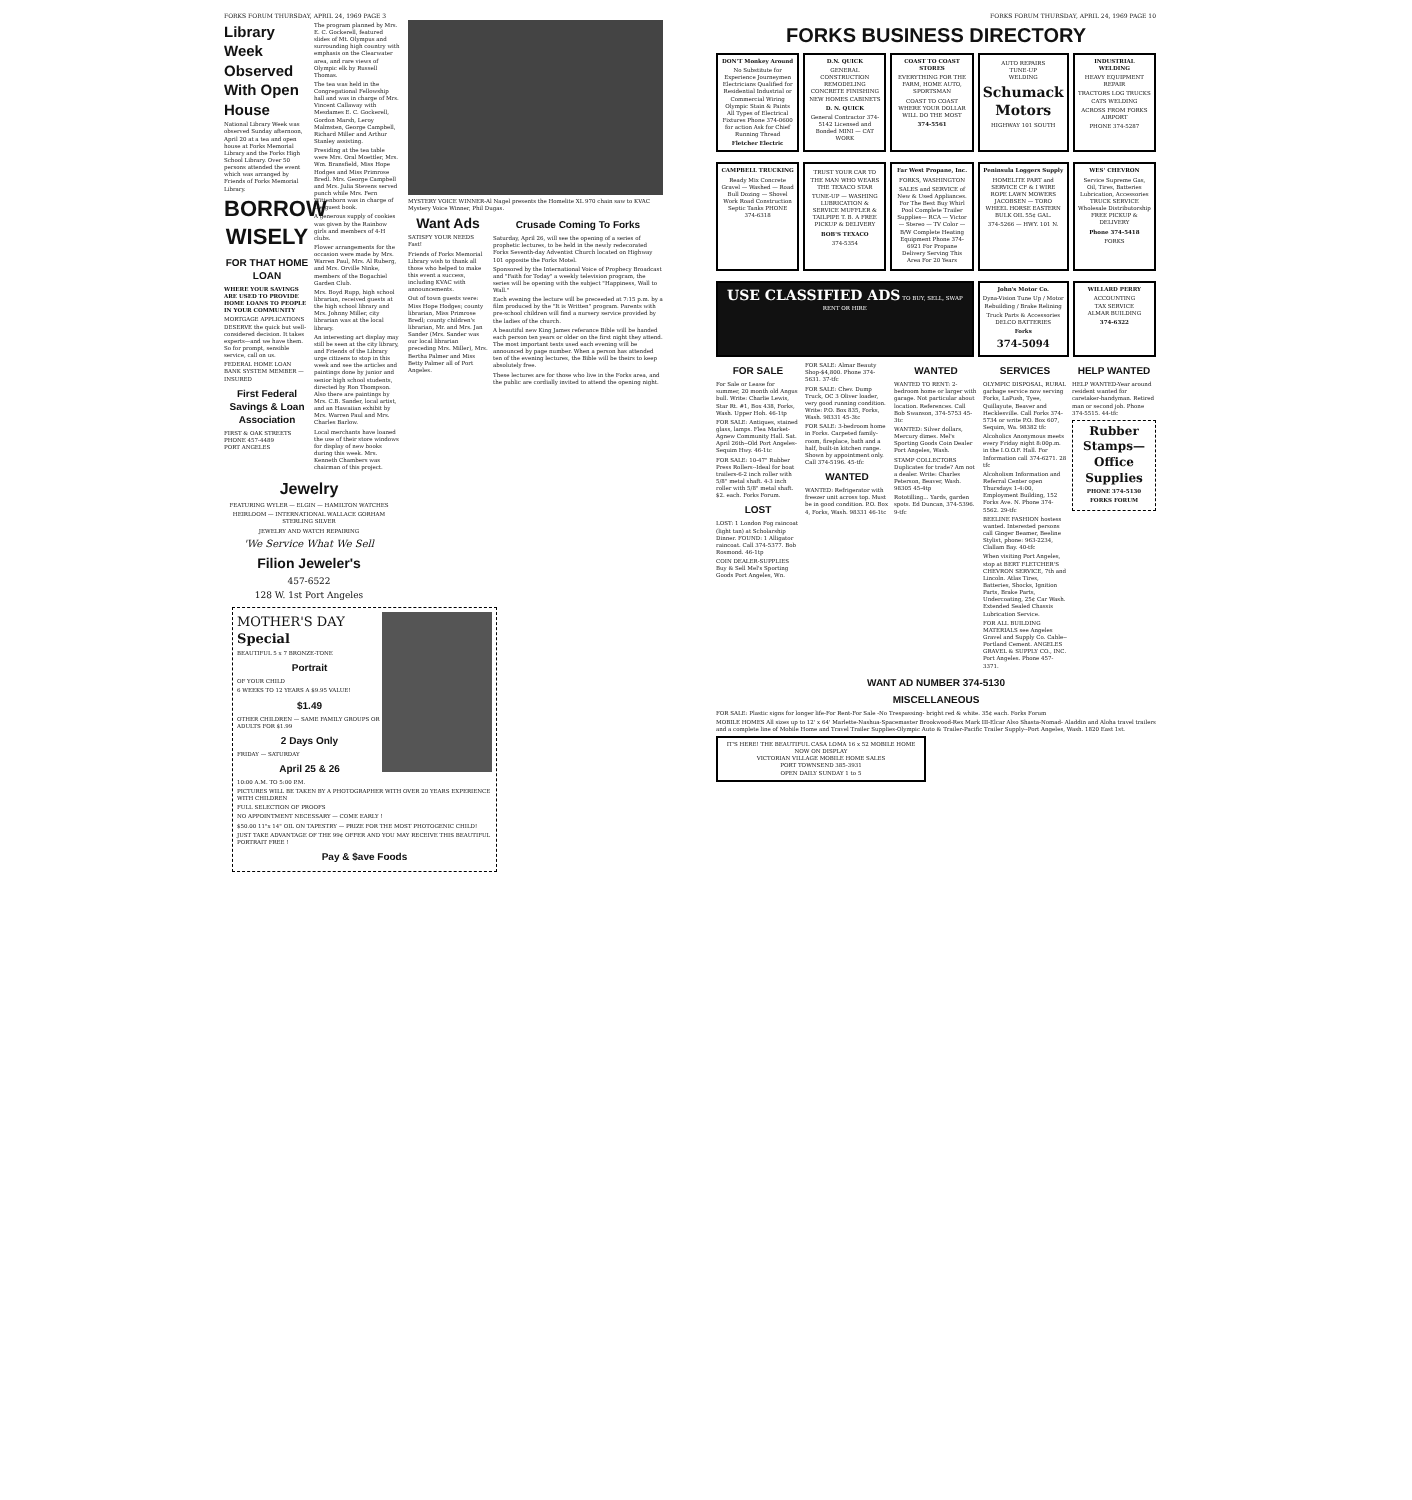FORKS FORUM THURSDAY, APRIL 24, 1969 PAGE 3
Library Week Observed With Open House
National Library Week was observed Sunday afternoon, April 20 at a tea and open house at Forks Memorial Library and the Forks High School Library. Over 50 persons attended the event which was arranged by Friends of Forks Memorial Library.
BORROW WISELY
FOR THAT HOME LOAN
WHERE YOUR SAVINGS ARE USED TO PROVIDE HOME LOANS TO PEOPLE IN YOUR COMMUNITY
MORTGAGE APPLICATIONS DESERVE the quick but well-considered decision. It takes experts—and we have them. So for prompt, sensible service, call on us.
FEDERAL HOME LOAN BANK SYSTEM MEMBER — INSURED
First Federal Savings & Loan Association
FIRST & OAK STREETS
PHONE 457-4489
PORT ANGELES
The program planned by Mrs. E. C. Gockerell, featured slides of Mt. Olympus and surrounding high country with emphasis on the Clearwater area, and rare views of Olympic elk by Russell Thomas.
The tea was held in the Congregational Fellowship hall and was in charge of Mrs. Vincent Callaway with Mesdames E. C. Gockerell, Gordon Marsh, Leroy Malmsten, George Campbell, Richard Miller and Arthur Stanley assisting.
Presiding at the tea table were Mrs. Oral Moettler, Mrs. Wm. Bransfield, Miss Hope Hodges and Miss Primrose Bredl. Mrs. George Campbell and Mrs. Julia Stevens served punch while Mrs. Fern Wittenborn was in charge of the guest book.
A generous supply of cookies was given by the Rainbow girls and members of 4-H clubs.
Flower arrangements for the occasion were made by Mrs. Warren Paul, Mrs. Al Ruberg, and Mrs. Orville Ninke, members of the Bogachiel Garden Club.
Mrs. Boyd Rupp, high school librarian, received guests at the high school library and Mrs. Johnny Miller, city librarian was at the local library.
An interesting art display may still be seen at the city library, and Friends of the Library urge citizens to stop in this week and see the articles and paintings done by junior and senior high school students, directed by Ron Thompson. Also there are paintings by Mrs. C.B. Sander, local artist, and an Hawaiian exhibit by Mrs. Warren Paul and Mrs. Charles Barlow.
Local merchants have loaned the use of their store windows for display of new books during this week. Mrs. Kenneth Chambers was chairman of this project.
MYSTERY VOICE WINNER-Al Nagel presents the Homelite XL 970 chain saw to KVAC Mystery Voice Winner, Phil Dugas.
Want Ads
SATISFY YOUR NEEDS Fast!
Friends of Forks Memorial Library wish to thank all those who helped to make this event a success, including KVAC with announcements.
Out of town guests were: Miss Hope Hodges; county librarian, Miss Primrose Bredl; county children's librarian, Mr. and Mrs. Jan Sander (Mrs. Sander was our local librarian preceding Mrs. Miller), Mrs. Bertha Palmer and Miss Betty Palmer all of Port Angeles.
Crusade Coming To Forks
Saturday, April 26, will see the opening of a series of prophetic lectures, to be held in the newly redecorated Forks Seventh-day Adventist Church located on Highway 101 opposite the Forks Motel.
Sponsored by the International Voice of Prophecy Broadcast and "Faith for Today" a weekly television program, the series will be opening with the subject "Happiness, Wall to Wall."
Each evening the lecture will be preceeded at 7:15 p.m. by a film produced by the "It is Written" program. Parents with pre-school children will find a nursery service provided by the ladies of the church.
A beautiful new King James referance Bible will be handed each person ten years or older on the first night they attend. The most important texts used each evening will be announced by page number. When a person has attended ten of the evening lectures, the Bible will be theirs to keep absolutely free.
These lectures are for those who live in the Forks area, and the public are cordially invited to attend the opening night.
Jewelry
FEATURING WYLER — ELGIN — HAMILTON WATCHES
HEIRLOOM — INTERNATIONAL WALLACE GORHAM STERLING SILVER
JEWELRY AND WATCH REPAIRING
'We Service What We Sell
Filion Jeweler's
457-6522
128 W. 1st Port Angeles
MOTHER'S DAY Special
BEAUTIFUL 5 x 7 BRONZE-TONE
Portrait
OF YOUR CHILD
6 WEEKS TO 12 YEARS A $9.95 VALUE!
$1.49
OTHER CHILDREN — SAME FAMILY GROUPS OR ADULTS FOR $1.99
2 Days Only
FRIDAY — SATURDAY
April 25 & 26
10:00 A.M. TO 5:00 P.M.
PICTURES WILL BE TAKEN BY A PHOTOGRAPHER WITH OVER 20 YEARS EXPERIENCE WITH CHILDREN
FULL SELECTION OF PROOFS
NO APPOINTMENT NECESSARY — COME EARLY !
$50.00 11"x 14" OIL ON TAPESTRY — PRIZE FOR THE MOST PHOTOGENIC CHILD!
JUST TAKE ADVANTAGE OF THE 99¢ OFFER AND YOU MAY RECEIVE THIS BEAUTIFUL PORTRAIT FREE !
Pay & $ave Foods
FORKS FORUM THURSDAY, APRIL 24, 1969 PAGE 10
FORKS BUSINESS DIRECTORY
DON'T Monkey Around
No Substitute for Experience Journeymen Electricians Qualified for Residential Industrial or Commercial Wiring Olympic Stain & Paints All Types of Electrical Fixtures Phone 374-0600 for action Ask for Chief Running Thread
Fletcher Electric
D.N. QUICK
GENERAL CONSTRUCTION REMODELING CONCRETE FINISHING NEW HOMES CABINETS
D. N. QUICK
General Contractor 374-5142 Licensed and Bonded MINI — CAT WORK
COAST TO COAST STORES
EVERYTHING FOR THE FARM, HOME AUTO, SPORTSMAN
COAST TO COAST WHERE YOUR DOLLAR WILL DO THE MOST
374-5561
AUTO REPAIRS
TUNE-UP
WELDING
Schumack Motors
HIGHWAY 101 SOUTH
INDUSTRIAL WELDING
HEAVY EQUIPMENT REPAIR
TRACTORS LOG TRUCKS CATS WELDING
ACROSS FROM FORKS AIRPORT
PHONE 374-5287
CAMPBELL TRUCKING
Ready Mix Concrete Gravel — Washed — Road Bull Dozing — Shovel Work Road Construction Septic Tanks PHONE 374-6318
TRUST YOUR CAR TO THE MAN WHO WEARS THE TEXACO STAR
TUNE-UP — WASHING LUBRICATION & SERVICE MUFFLER & TAILPIPE T. B. A FREE PICKUP & DELIVERY
BOB'S TEXACO
374-5354
Far West Propane, Inc.
FORKS, WASHINGTON
SALES and SERVICE of New & Used Appliances. For The Best Buy Whirl Pool Complete Trailer Supplies— RCA — Victor — Stereo — TV Color — B/W Complete Heating Equipment Phone 374-6921 For Propane Delivery Serving This Area For 20 Years
Peninsula Loggers Supply
HOMELITE PART and SERVICE CF & I WIRE ROPE LAWN MOWERS JACOBSEN — TORO WHEEL HORSE EASTERN BULK OIL 55¢ GAL.
374-5266 — HWY. 101 N.
WES' CHEVRON
Service Supreme Gas, Oil, Tires, Batteries Lubrication, Accessories TRUCK SERVICE Wholesale Distributorship FREE PICKUP & DELIVERY
Phone 374-5418
FORKS
USE CLASSIFIED ADS TO BUY, SELL, SWAP RENT OR HIRE
John's Motor Co.
Dyna-Vision Tune Up / Motor Rebuilding / Brake Relining
Truck Parts & Accessories DELCO BATTERIES
Forks
374-5094
WILLARD PERRY
ACCOUNTING
TAX SERVICE
ALMAR BUILDING
374-6322
FOR SALE
For Sale or Lease for summer, 20 month old Angus bull. Write: Charlie Lewis, Star Rt. #1, Box 438, Forks, Wash. Upper Hoh. 46-1tp
FOR SALE: Antiques, stained glass, lamps. Flea Market-Agnew Community Hall. Sat. April 26th--Old Port Angeles-Sequim Hwy. 46-1tc
FOR SALE: 10-47" Rubber Press Rollers--Ideal for boat trailers-6-2 inch roller with 5/8" metal shaft. 4-3 inch roller with 5/8" metal shaft. $2. each. Forks Forum.
LOST
LOST: 1 London Fog raincoat (light tan) at Scholarship Dinner. FOUND: 1 Alligator raincoat. Call 374-5377. Bob Rosmond. 46-1tp
COIN DEALER-SUPPLIES Buy & Sell Mel's Sporting Goods Port Angeles, Wn.
FOR SALE: Almar Beauty Shop-$4,800. Phone 374-5631. 37-tfc
FOR SALE: Chev. Dump Truck, OC 3 Oliver loader, very good running condition. Write: P.O. Box 835, Forks, Wash. 98331 45-3tc
FOR SALE: 3-bedroom home in Forks. Carpeted family-room, fireplace, bath and a half, built-in kitchen range. Shown by appointment only. Call 374-5196. 45-tfc
WANTED
WANTED: Refrigerator with freezer unit across top. Must be in good condition. P.O. Box 4, Forks, Wash. 98331 46-1tc
WANTED
WANTED TO RENT: 2-bedroom home or larger with garage. Not particular about location. References. Call Bob Swanson, 374-5753 45-3tc
WANTED: Silver dollars, Mercury dimes. Mel's Sporting Goods Coin Dealer Port Angeles, Wash.
STAMP COLLECTORS Duplicates for trade? Am not a dealer. Write: Charles Peterson, Beaver, Wash. 98305 45-4tp
Rototilling... Yards, garden spots. Ed Duncan, 374-5396. 9-tfc
SERVICES
OLYMPIC DISPOSAL, RURAL garbage service now serving Forks, LaPush, Tyee, Quillayute, Beaver and Hecklesville. Call Forks 374-5734 or write P.O. Box 607, Sequim, Wa. 98382 tfc
Alcoholics Anonymous meets every Friday night 8:00p.m. in the I.O.O.F. Hall. For Information call 374-6271. 28 tfc
Alcoholism Information and Referral Center open Thursdays 1-4:00, Employment Building, 152 Forks Ave. N. Phone 374-5562. 29-tfc
BEELINE FASHION hostess wanted. Interested persons call Ginger Beamer, Beeline Stylist, phone: 963-2234, Clallam Bay. 40-tfc
When visiting Port Angeles, stop at BERT FLETCHER'S CHEVRON SERVICE, 7th and Lincoln. Atlas Tires, Batteries, Shocks, Ignition Parts, Brake Parts, Undercoating, 25¢ Car Wash. Extended Sealed Chassis Lubrication Service.
FOR ALL BUILDING MATERIALS see Angeles Gravel and Supply Co. Cable--Portland Cement. ANGELES GRAVEL & SUPPLY CO., INC. Port Angeles. Phone 457-3371.
HELP WANTED
HELP WANTED-Year around resident wanted for caretaker-handyman. Retired man or second job. Phone 374-5515. 44-tfc
Rubber Stamps—Office Supplies
PHONE 374-5130
FORKS FORUM
WANT AD NUMBER 374-5130
MISCELLANEOUS
FOR SALE: Plastic signs for longer life-For Rent-For Sale -No Trespassing- bright red & white. 35¢ each. Forks Forum
MOBILE HOMES All sizes up to 12' x 64' Marlette-Nashua-Spacemaster Brookwood-Rex Mark III-Elcar Also Shasta-Nomad- Aladdin and Aloha travel trailers and a complete line of Mobile Home and Travel Trailer Supplies-Olympic Auto & Trailer-Pacific Trailer Supply--Port Angeles, Wash. 1820 East 1st.
IT'S HERE! THE BEAUTIFUL CASA LOMA 16 x 52 MOBILE HOME NOW ON DISPLAY
VICTORIAN VILLAGE MOBILE HOME SALES
PORT TOWNSEND 385-3931
OPEN DAILY SUNDAY 1 to 5